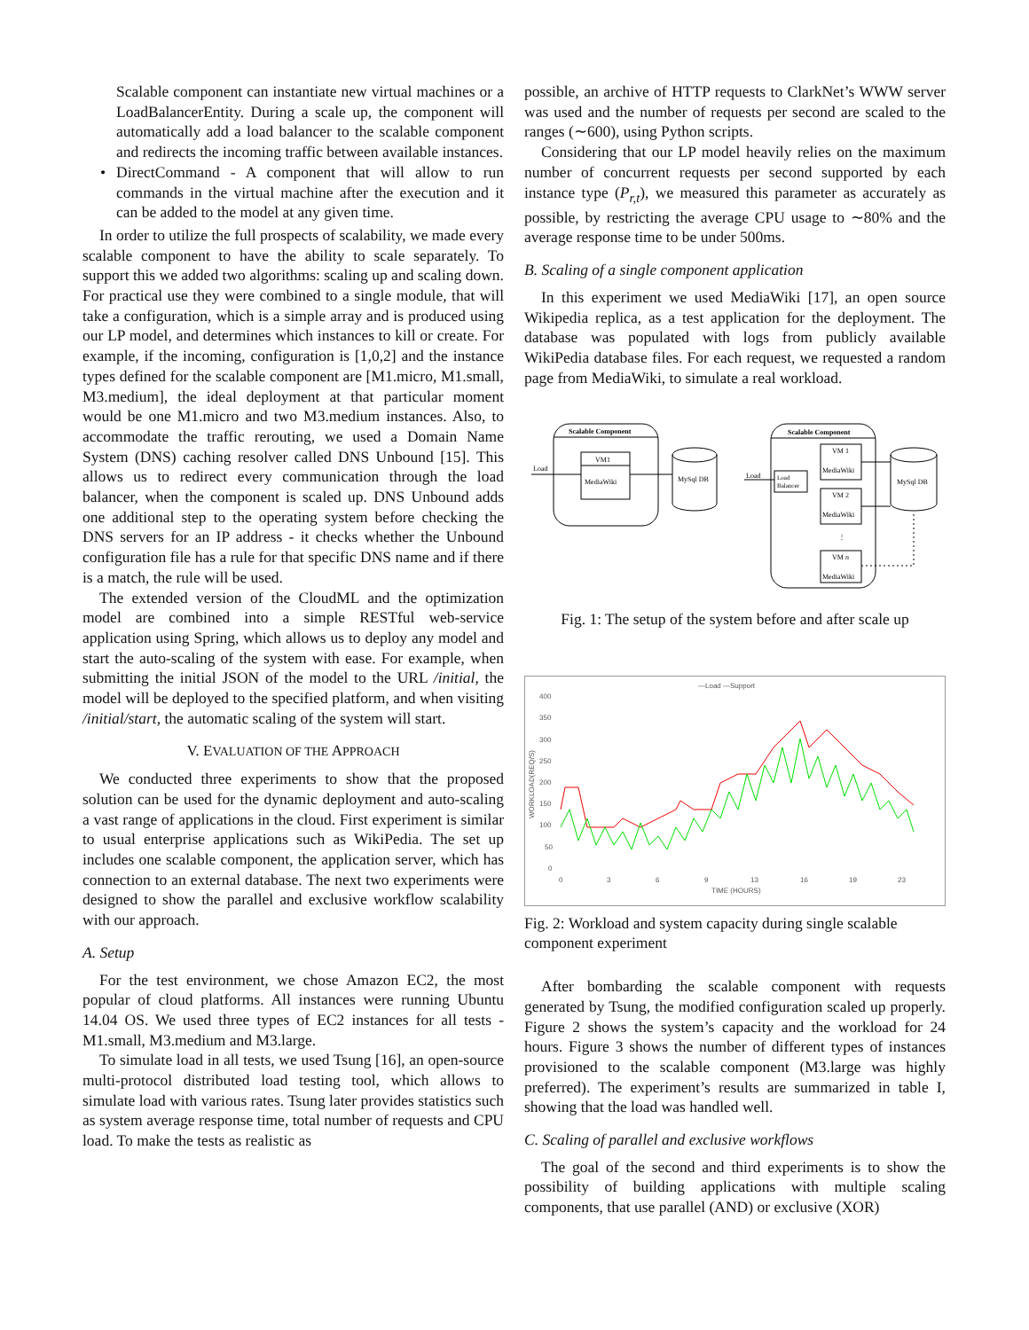Scalable component can instantiate new virtual machines or a LoadBalancerEntity. During a scale up, the component will automatically add a load balancer to the scalable component and redirects the incoming traffic between available instances.
• DirectCommand - A component that will allow to run commands in the virtual machine after the execution and it can be added to the model at any given time.
In order to utilize the full prospects of scalability, we made every scalable component to have the ability to scale separately. To support this we added two algorithms: scaling up and scaling down. For practical use they were combined to a single module, that will take a configuration, which is a simple array and is produced using our LP model, and determines which instances to kill or create. For example, if the incoming, configuration is [1,0,2] and the instance types defined for the scalable component are [M1.micro, M1.small, M3.medium], the ideal deployment at that particular moment would be one M1.micro and two M3.medium instances. Also, to accommodate the traffic rerouting, we used a Domain Name System (DNS) caching resolver called DNS Unbound [15]. This allows us to redirect every communication through the load balancer, when the component is scaled up. DNS Unbound adds one additional step to the operating system before checking the DNS servers for an IP address - it checks whether the Unbound configuration file has a rule for that specific DNS name and if there is a match, the rule will be used.
The extended version of the CloudML and the optimization model are combined into a simple RESTful web-service application using Spring, which allows us to deploy any model and start the auto-scaling of the system with ease. For example, when submitting the initial JSON of the model to the URL /initial, the model will be deployed to the specified platform, and when visiting /initial/start, the automatic scaling of the system will start.
V. EVALUATION OF THE APPROACH
We conducted three experiments to show that the proposed solution can be used for the dynamic deployment and auto-scaling a vast range of applications in the cloud. First experiment is similar to usual enterprise applications such as WikiPedia. The set up includes one scalable component, the application server, which has connection to an external database. The next two experiments were designed to show the parallel and exclusive workflow scalability with our approach.
A. Setup
For the test environment, we chose Amazon EC2, the most popular of cloud platforms. All instances were running Ubuntu 14.04 OS. We used three types of EC2 instances for all tests - M1.small, M3.medium and M3.large.
To simulate load in all tests, we used Tsung [16], an open-source multi-protocol distributed load testing tool, which allows to simulate load with various rates. Tsung later provides statistics such as system average response time, total number of requests and CPU load. To make the tests as realistic as
possible, an archive of HTTP requests to ClarkNet’s WWW server was used and the number of requests per second are scaled to the ranges (∼600), using Python scripts.
Considering that our LP model heavily relies on the maximum number of concurrent requests per second supported by each instance type (P<sub>r,t</sub>), we measured this parameter as accurately as possible, by restricting the average CPU usage to ∼80% and the average response time to be under 500ms.
B. Scaling of a single component application
In this experiment we used MediaWiki [17], an open source Wikipedia replica, as a test application for the deployment. The database was populated with logs from publicly available WikiPedia database files. For each request, we requested a random page from MediaWiki, to simulate a real workload.
Scalable Component
VM1
MediaWiki
Load
MySql DB
Scalable Component
Load
Load
Balancer
VM 1
MediaWiki
VM 2
MediaWiki
⋮
VM n
MediaWiki
MySql DB
Fig. 1: The setup of the system before and after scale up
—Load —Support
400
350
300
250
200
150
100
50
0
0
3
6
9
13
16
19
23
TIME (HOURS)
WORKLOAD(REQ/S)
Fig. 2: Workload and system capacity during single scalable component experiment
After bombarding the scalable component with requests generated by Tsung, the modified configuration scaled up properly. Figure 2 shows the system’s capacity and the workload for 24 hours. Figure 3 shows the number of different types of instances provisioned to the scalable component (M3.large was highly preferred). The experiment’s results are summarized in table I, showing that the load was handled well.
C. Scaling of parallel and exclusive workflows
The goal of the second and third experiments is to show the possibility of building applications with multiple scaling components, that use parallel (AND) or exclusive (XOR)